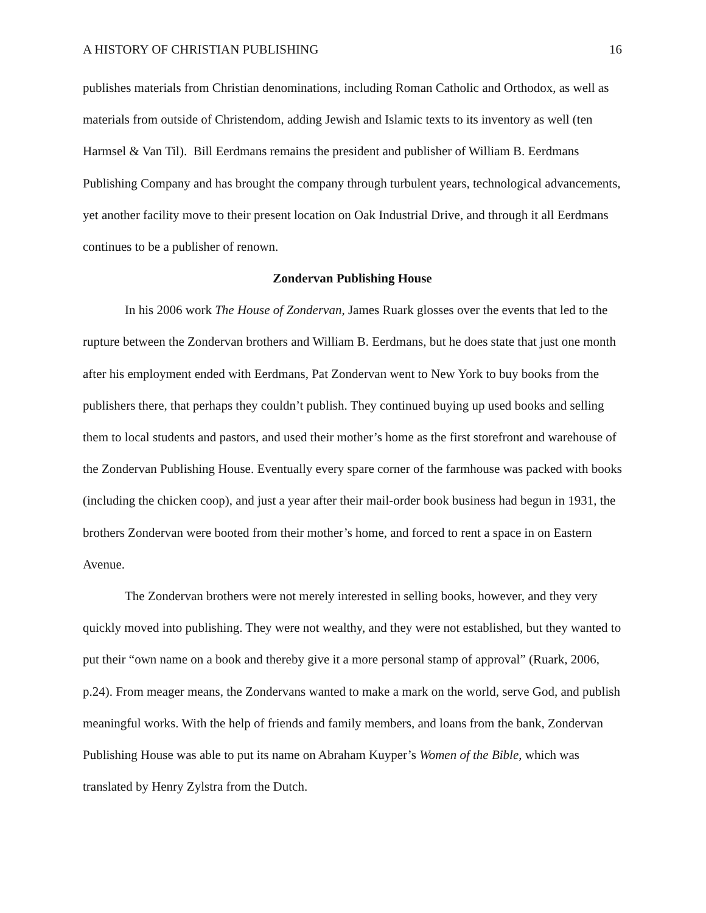A HISTORY OF CHRISTIAN PUBLISHING 16
publishes materials from Christian denominations, including Roman Catholic and Orthodox, as well as materials from outside of Christendom, adding Jewish and Islamic texts to its inventory as well (ten Harmsel & Van Til). Bill Eerdmans remains the president and publisher of William B. Eerdmans Publishing Company and has brought the company through turbulent years, technological advancements, yet another facility move to their present location on Oak Industrial Drive, and through it all Eerdmans continues to be a publisher of renown.
Zondervan Publishing House
In his 2006 work The House of Zondervan, James Ruark glosses over the events that led to the rupture between the Zondervan brothers and William B. Eerdmans, but he does state that just one month after his employment ended with Eerdmans, Pat Zondervan went to New York to buy books from the publishers there, that perhaps they couldn’t publish. They continued buying up used books and selling them to local students and pastors, and used their mother’s home as the first storefront and warehouse of the Zondervan Publishing House. Eventually every spare corner of the farmhouse was packed with books (including the chicken coop), and just a year after their mail-order book business had begun in 1931, the brothers Zondervan were booted from their mother’s home, and forced to rent a space in on Eastern Avenue.
The Zondervan brothers were not merely interested in selling books, however, and they very quickly moved into publishing. They were not wealthy, and they were not established, but they wanted to put their “own name on a book and thereby give it a more personal stamp of approval” (Ruark, 2006, p.24). From meager means, the Zondervans wanted to make a mark on the world, serve God, and publish meaningful works. With the help of friends and family members, and loans from the bank, Zondervan Publishing House was able to put its name on Abraham Kuyper’s Women of the Bible, which was translated by Henry Zylstra from the Dutch.